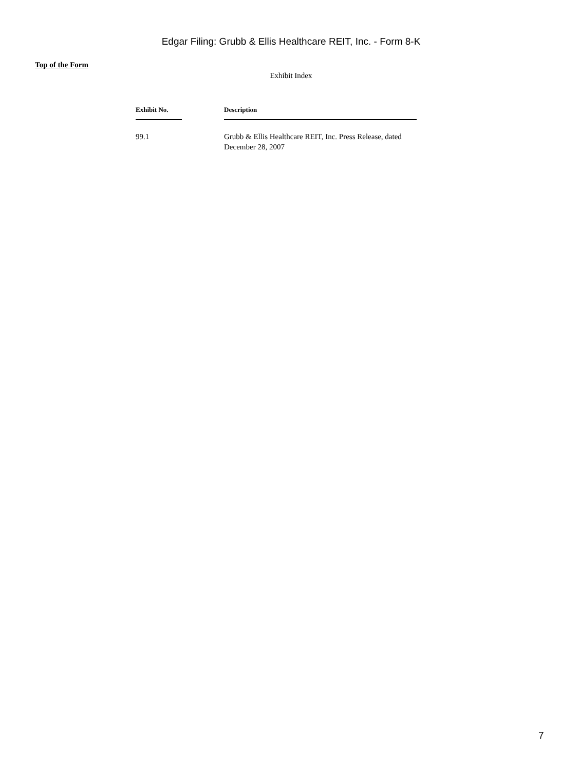Edgar Filing: Grubb & Ellis Healthcare REIT, Inc. - Form 8-K
Top of the Form
Exhibit Index
| Exhibit No. | Description |
| --- | --- |
| 99.1 | Grubb & Ellis Healthcare REIT, Inc. Press Release, dated December 28, 2007 |
7